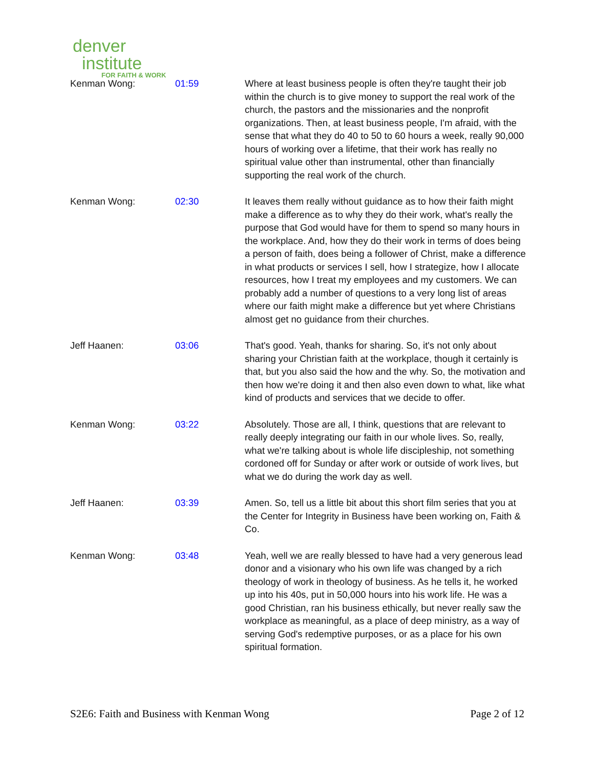denver
institute
FOR FAITH & WORK
| Kenman Wong: | 01:59 | Where at least business people is often they're taught their job within the church is to give money to support the real work of the church, the pastors and the missionaries and the nonprofit organizations. Then, at least business people, I'm afraid, with the sense that what they do 40 to 50 to 60 hours a week, really 90,000 hours of working over a lifetime, that their work has really no spiritual value other than instrumental, other than financially supporting the real work of the church. |
| Kenman Wong: | 02:30 | It leaves them really without guidance as to how their faith might make a difference as to why they do their work, what's really the purpose that God would have for them to spend so many hours in the workplace. And, how they do their work in terms of does being a person of faith, does being a follower of Christ, make a difference in what products or services I sell, how I strategize, how I allocate resources, how I treat my employees and my customers. We can probably add a number of questions to a very long list of areas where our faith might make a difference but yet where Christians almost get no guidance from their churches. |
| Jeff Haanen: | 03:06 | That's good. Yeah, thanks for sharing. So, it's not only about sharing your Christian faith at the workplace, though it certainly is that, but you also said the how and the why. So, the motivation and then how we're doing it and then also even down to what, like what kind of products and services that we decide to offer. |
| Kenman Wong: | 03:22 | Absolutely. Those are all, I think, questions that are relevant to really deeply integrating our faith in our whole lives. So, really, what we're talking about is whole life discipleship, not something cordoned off for Sunday or after work or outside of work lives, but what we do during the work day as well. |
| Jeff Haanen: | 03:39 | Amen. So, tell us a little bit about this short film series that you at the Center for Integrity in Business have been working on, Faith & Co. |
| Kenman Wong: | 03:48 | Yeah, well we are really blessed to have had a very generous lead donor and a visionary who his own life was changed by a rich theology of work in theology of business. As he tells it, he worked up into his 40s, put in 50,000 hours into his work life. He was a good Christian, ran his business ethically, but never really saw the workplace as meaningful, as a place of deep ministry, as a way of serving God's redemptive purposes, or as a place for his own spiritual formation. |
S2E6: Faith and Business with Kenman Wong Page 2 of 12